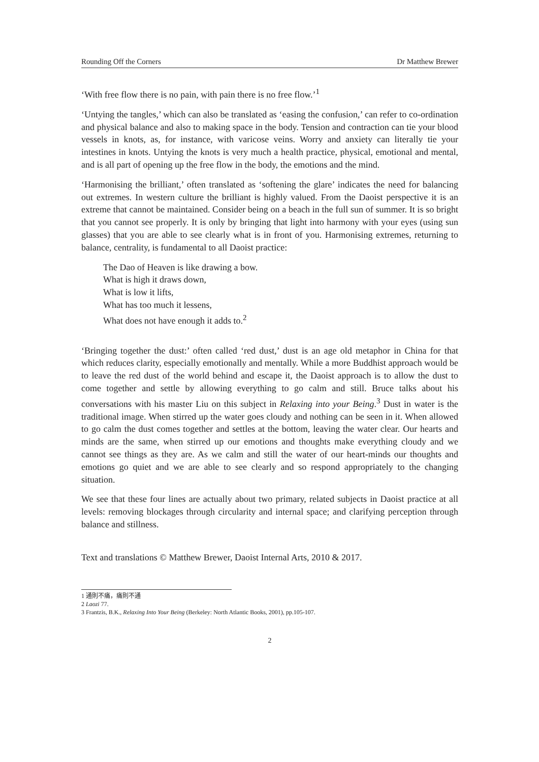Rounding Off the Corners Dr Matthew Brewer
‘With free flow there is no pain, with pain there is no free flow.’<sup>1</sup>
‘Untying the tangles,’ which can also be translated as ‘easing the confusion,’ can refer to co-ordination and physical balance and also to making space in the body. Tension and contraction can tie your blood vessels in knots, as, for instance, with varicose veins. Worry and anxiety can literally tie your intestines in knots. Untying the knots is very much a health practice, physical, emotional and mental, and is all part of opening up the free flow in the body, the emotions and the mind.
‘Harmonising the brilliant,’ often translated as ‘softening the glare’ indicates the need for balancing out extremes. In western culture the brilliant is highly valued. From the Daoist perspective it is an extreme that cannot be maintained. Consider being on a beach in the full sun of summer. It is so bright that you cannot see properly. It is only by bringing that light into harmony with your eyes (using sun glasses) that you are able to see clearly what is in front of you. Harmonising extremes, returning to balance, centrality, is fundamental to all Daoist practice:
The Dao of Heaven is like drawing a bow.
What is high it draws down,
What is low it lifts,
What has too much it lessens,
What does not have enough it adds to.<sup>2</sup>
‘Bringing together the dust:’ often called ‘red dust,’ dust is an age old metaphor in China for that which reduces clarity, especially emotionally and mentally. While a more Buddhist approach would be to leave the red dust of the world behind and escape it, the Daoist approach is to allow the dust to come together and settle by allowing everything to go calm and still. Bruce talks about his conversations with his master Liu on this subject in Relaxing into your Being.<sup>3</sup> Dust in water is the traditional image. When stirred up the water goes cloudy and nothing can be seen in it. When allowed to go calm the dust comes together and settles at the bottom, leaving the water clear. Our hearts and minds are the same, when stirred up our emotions and thoughts make everything cloudy and we cannot see things as they are. As we calm and still the water of our heart-minds our thoughts and emotions go quiet and we are able to see clearly and so respond appropriately to the changing situation.
We see that these four lines are actually about two primary, related subjects in Daoist practice at all levels: removing blockages through circularity and internal space; and clarifying perception through balance and stillness.
Text and translations © Matthew Brewer, Daoist Internal Arts, 2010 & 2017.
1 通則不痛，痛則不通
2 Laozi 77.
3 Frantzis, B.K., Relaxing Into Your Being (Berkeley: North Atlantic Books, 2001), pp.105-107.
2